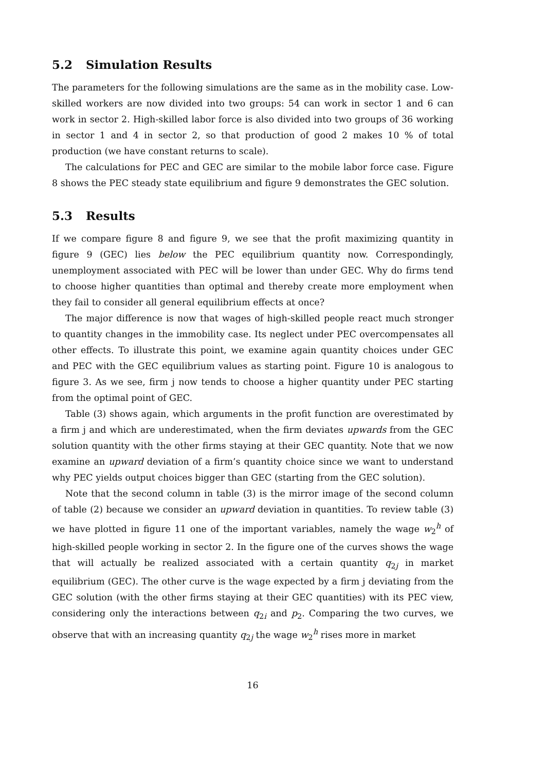5.2 Simulation Results
The parameters for the following simulations are the same as in the mobility case. Low-skilled workers are now divided into two groups: 54 can work in sector 1 and 6 can work in sector 2. High-skilled labor force is also divided into two groups of 36 working in sector 1 and 4 in sector 2, so that production of good 2 makes 10 % of total production (we have constant returns to scale).
The calculations for PEC and GEC are similar to the mobile labor force case. Figure 8 shows the PEC steady state equilibrium and figure 9 demonstrates the GEC solution.
5.3 Results
If we compare figure 8 and figure 9, we see that the profit maximizing quantity in figure 9 (GEC) lies below the PEC equilibrium quantity now. Correspondingly, unemployment associated with PEC will be lower than under GEC. Why do firms tend to choose higher quantities than optimal and thereby create more employment when they fail to consider all general equilibrium effects at once?
The major difference is now that wages of high-skilled people react much stronger to quantity changes in the immobility case. Its neglect under PEC overcompensates all other effects. To illustrate this point, we examine again quantity choices under GEC and PEC with the GEC equilibrium values as starting point. Figure 10 is analogous to figure 3. As we see, firm j now tends to choose a higher quantity under PEC starting from the optimal point of GEC.
Table (3) shows again, which arguments in the profit function are overestimated by a firm j and which are underestimated, when the firm deviates upwards from the GEC solution quantity with the other firms staying at their GEC quantity. Note that we now examine an upward deviation of a firm’s quantity choice since we want to understand why PEC yields output choices bigger than GEC (starting from the GEC solution).
Note that the second column in table (3) is the mirror image of the second column of table (2) because we consider an upward deviation in quantities. To review table (3) we have plotted in figure 11 one of the important variables, namely the wage w<sub>2</sub><sup>h</sup> of high-skilled people working in sector 2. In the figure one of the curves shows the wage that will actually be realized associated with a certain quantity q<sub>2j</sub> in market equilibrium (GEC). The other curve is the wage expected by a firm j deviating from the GEC solution (with the other firms staying at their GEC quantities) with its PEC view, considering only the interactions between q<sub>2i</sub> and p<sub>2</sub>. Comparing the two curves, we observe that with an increasing quantity q<sub>2j</sub> the wage w<sub>2</sub><sup>h</sup> rises more in market
16